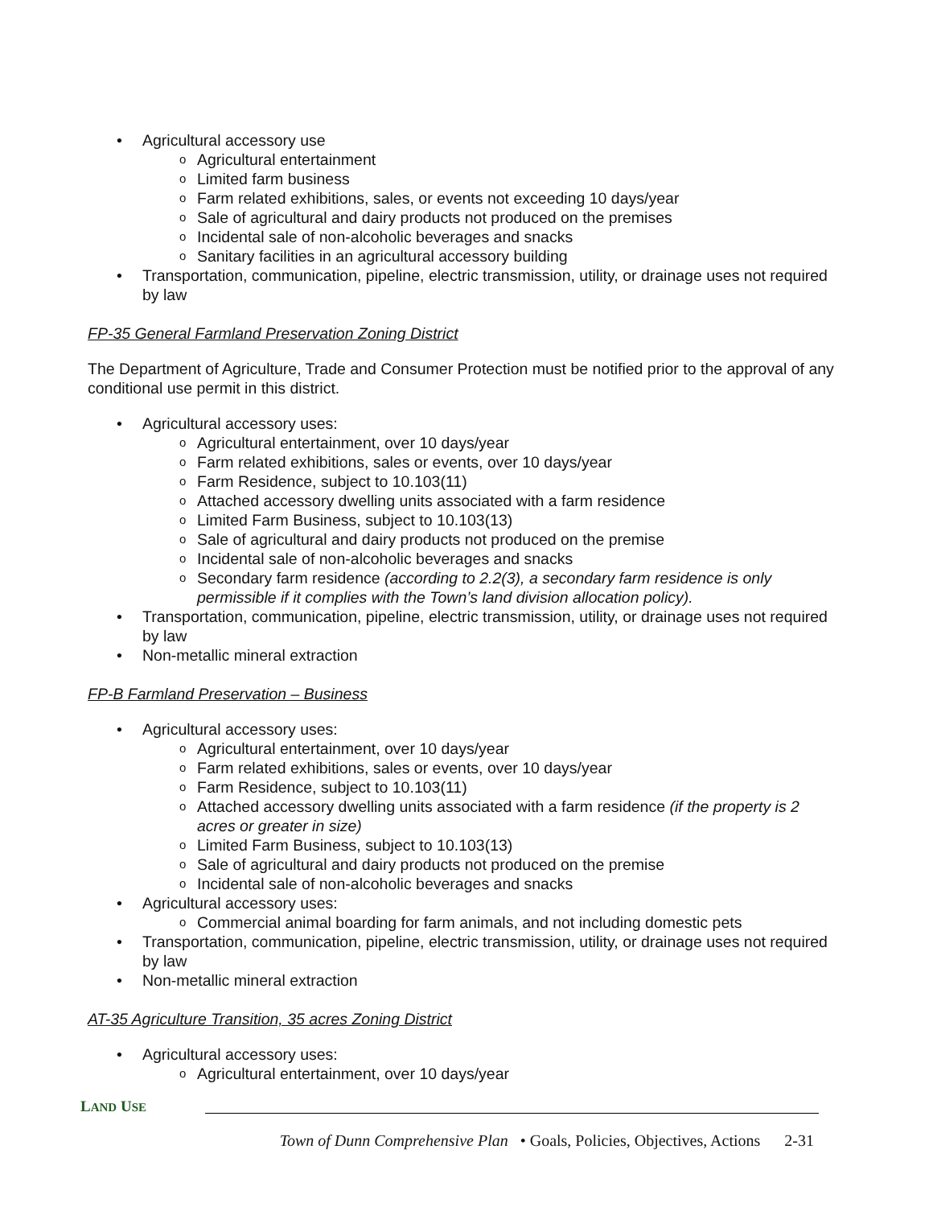• Agricultural accessory use
o Agricultural entertainment
o Limited farm business
o Farm related exhibitions, sales, or events not exceeding 10 days/year
o Sale of agricultural and dairy products not produced on the premises
o Incidental sale of non-alcoholic beverages and snacks
o Sanitary facilities in an agricultural accessory building
• Transportation, communication, pipeline, electric transmission, utility, or drainage uses not required by law
FP-35 General Farmland Preservation Zoning District
The Department of Agriculture, Trade and Consumer Protection must be notified prior to the approval of any conditional use permit in this district.
• Agricultural accessory uses:
o Agricultural entertainment, over 10 days/year
o Farm related exhibitions, sales or events, over 10 days/year
o Farm Residence, subject to 10.103(11)
o Attached accessory dwelling units associated with a farm residence
o Limited Farm Business, subject to 10.103(13)
o Sale of agricultural and dairy products not produced on the premise
o Incidental sale of non-alcoholic beverages and snacks
o Secondary farm residence (according to 2.2(3), a secondary farm residence is only permissible if it complies with the Town’s land division allocation policy).
• Transportation, communication, pipeline, electric transmission, utility, or drainage uses not required by law
• Non-metallic mineral extraction
FP-B Farmland Preservation – Business
• Agricultural accessory uses:
o Agricultural entertainment, over 10 days/year
o Farm related exhibitions, sales or events, over 10 days/year
o Farm Residence, subject to 10.103(11)
o Attached accessory dwelling units associated with a farm residence (if the property is 2 acres or greater in size)
o Limited Farm Business, subject to 10.103(13)
o Sale of agricultural and dairy products not produced on the premise
o Incidental sale of non-alcoholic beverages and snacks
• Agricultural accessory uses:
o Commercial animal boarding for farm animals, and not including domestic pets
• Transportation, communication, pipeline, electric transmission, utility, or drainage uses not required by law
• Non-metallic mineral extraction
AT-35 Agriculture Transition, 35 acres Zoning District
• Agricultural accessory uses:
o Agricultural entertainment, over 10 days/year
LAND USE
Town of Dunn Comprehensive Plan • Goals, Policies, Objectives, Actions 2-31